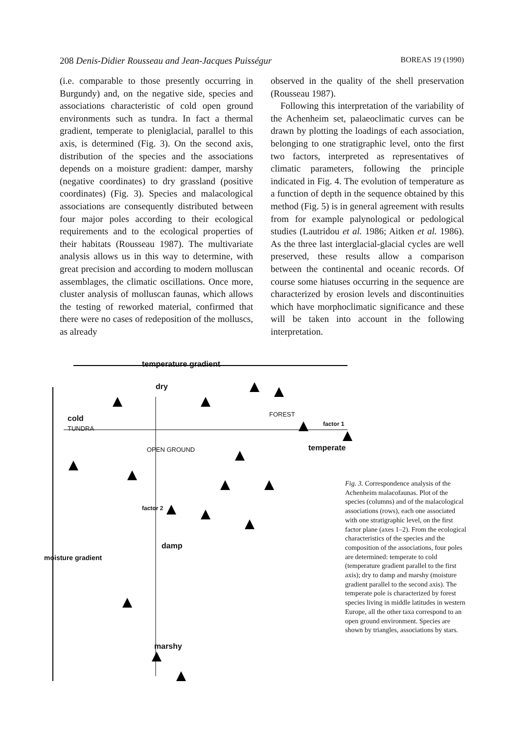208 Denis-Didier Rousseau and Jean-Jacques Puisségur BOREAS 19 (1990)
(i.e. comparable to those presently occurring in Burgundy) and, on the negative side, species and associations characteristic of cold open ground environments such as tundra. In fact a thermal gradient, temperate to pleniglacial, parallel to this axis, is determined (Fig. 3). On the second axis, distribution of the species and the associations depends on a moisture gradient: damper, marshy (negative coordinates) to dry grassland (positive coordinates) (Fig. 3). Species and malacological associations are consequently distributed between four major poles according to their ecological requirements and to the ecological properties of their habitats (Rousseau 1987). The multivariate analysis allows us in this way to determine, with great precision and according to modern molluscan assemblages, the climatic oscillations. Once more, cluster analysis of molluscan faunas, which allows the testing of reworked material, confirmed that there were no cases of redeposition of the molluscs, as already
observed in the quality of the shell preservation (Rousseau 1987).
Following this interpretation of the variability of the Achenheim set, palaeoclimatic curves can be drawn by plotting the loadings of each association, belonging to one stratigraphic level, onto the first two factors, interpreted as representatives of climatic parameters, following the principle indicated in Fig. 4. The evolution of temperature as a function of depth in the sequence obtained by this method (Fig. 5) is in general agreement with results from for example palynological or pedological studies (Lautridou et al. 1986; Aitken et al. 1986). As the three last interglacial-glacial cycles are well preserved, these results allow a comparison between the continental and oceanic records. Of course some hiatuses occurring in the sequence are characterized by erosion levels and discontinuities which have morphoclimatic significance and these will be taken into account in the following interpretation.
temperature gradient
dry
cold
TUNDRA
FOREST
factor 1
temperate OPEN GROUND
damp
marshy
factor 2
moisture gradient
Fig. 3. Correspondence analysis of the Achenheim malacofaunas. Plot of the species (columns) and of the malacological associations (rows), each one associated with one stratigraphic level, on the first factor plane (axes 1–2). From the ecological characteristics of the species and the composition of the associations, four poles are determined: temperate to cold (temperature gradient parallel to the first axis); dry to damp and marshy (moisture gradient parallel to the second axis). The temperate pole is characterized by forest species living in middle latitudes in western Europe, all the other taxa correspond to an open ground environment. Species are shown by triangles, associations by stars.